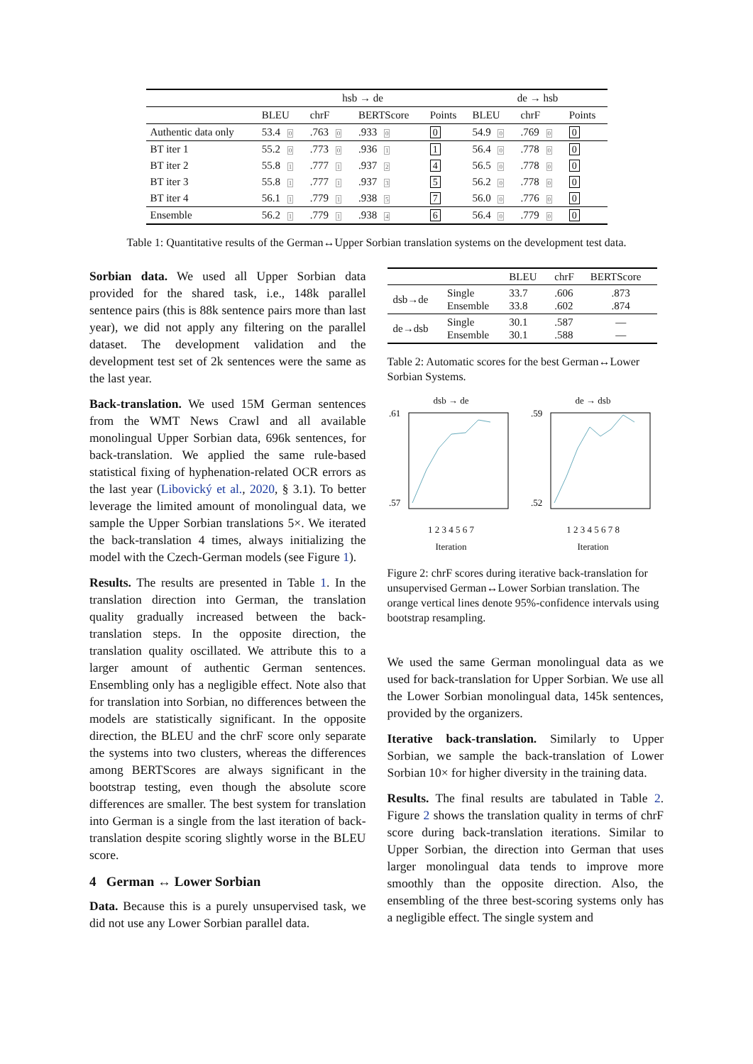| | hsb → de | | | | de → hsb | | |
| --- | --- | --- | --- | --- | --- | --- | --- |
| | BLEU | chrF | BERTScore | Points | BLEU | chrF | Points |
| Authentic data only | 53.4 0 | .763 0 | .933 0 | 0 | 54.9 0 | .769 0 | 0 |
| BT iter 1 | 55.2 0 | .773 0 | .936 1 | 1 | 56.4 0 | .778 0 | 0 |
| BT iter 2 | 55.8 1 | .777 1 | .937 2 | 4 | 56.5 0 | .778 0 | 0 |
| BT iter 3 | 55.8 1 | .777 1 | .937 3 | 5 | 56.2 0 | .778 0 | 0 |
| BT iter 4 | 56.1 1 | .779 1 | .938 5 | 7 | 56.0 0 | .776 0 | 0 |
| Ensemble | 56.2 1 | .779 1 | .938 4 | 6 | 56.4 0 | .779 0 | 0 |
Table 1: Quantitative results of the German↔Upper Sorbian translation systems on the development test data.
Sorbian data. We used all Upper Sorbian data provided for the shared task, i.e., 148k parallel sentence pairs (this is 88k sentence pairs more than last year), we did not apply any filtering on the parallel dataset. The development validation and the development test set of 2k sentences were the same as the last year.
Back-translation. We used 15M German sentences from the WMT News Crawl and all available monolingual Upper Sorbian data, 696k sentences, for back-translation. We applied the same rule-based statistical fixing of hyphenation-related OCR errors as the last year (Libovický et al., 2020, § 3.1). To better leverage the limited amount of monolingual data, we sample the Upper Sorbian translations 5×. We iterated the back-translation 4 times, always initializing the model with the Czech-German models (see Figure 1).
Results. The results are presented in Table 1. In the translation direction into German, the translation quality gradually increased between the back-translation steps. In the opposite direction, the translation quality oscillated. We attribute this to a larger amount of authentic German sentences. Ensembling only has a negligible effect. Note also that for translation into Sorbian, no differences between the models are statistically significant. In the opposite direction, the BLEU and the chrF score only separate the systems into two clusters, whereas the differences among BERTScores are always significant in the bootstrap testing, even though the absolute score differences are smaller. The best system for translation into German is a single from the last iteration of back-translation despite scoring slightly worse in the BLEU score.
4 German ↔ Lower Sorbian
Data. Because this is a purely unsupervised task, we did not use any Lower Sorbian parallel data.
| | | BLEU | chrF | BERTScore |
| dsb→de | Single Ensemble | 33.7 33.8 | .606 .602 | .873 .874 |
| de→dsb | Single Ensemble | 30.1 30.1 | .587 .588 | — — |
Table 2: Automatic scores for the best German↔Lower Sorbian Systems.
dsb → de
.61
.57
1 2 3 4 5 6 7
Iteration
de → dsb
.59
.52
1 2 3 4 5 6 7 8
Iteration
Figure 2: chrF scores during iterative back-translation for unsupervised German↔Lower Sorbian translation. The orange vertical lines denote 95%-confidence intervals using bootstrap resampling.
We used the same German monolingual data as we used for back-translation for Upper Sorbian. We use all the Lower Sorbian monolingual data, 145k sentences, provided by the organizers.
Iterative back-translation. Similarly to Upper Sorbian, we sample the back-translation of Lower Sorbian 10× for higher diversity in the training data.
Results. The final results are tabulated in Table 2. Figure 2 shows the translation quality in terms of chrF score during back-translation iterations. Similar to Upper Sorbian, the direction into German that uses larger monolingual data tends to improve more smoothly than the opposite direction. Also, the ensembling of the three best-scoring systems only has a negligible effect. The single system and